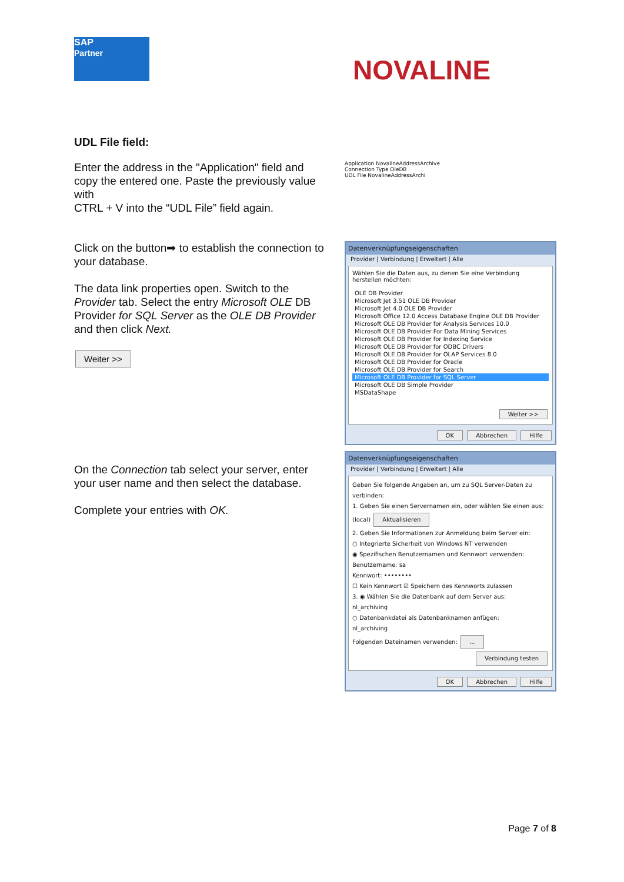SAP
Partner
NOVALINE
UDL File field:
Enter the address in the "Application" field and copy the entered one. Paste the previously value with
CTRL + V into the “UDL File” field again.
Application NovalineAddressArchive
Connection Type OleDB
UDL File NovalineAddressArchi
Click on the button➡ to establish the connection to your database.
The data link properties open. Switch to the Provider tab. Select the entry Microsoft OLE DB Provider for SQL Server as the OLE DB Provider and then click Next.
Weiter >>
Datenverknüpfungseigenschaften
Provider | Verbindung | Erweitert | Alle
Wählen Sie die Daten aus, zu denen Sie eine Verbindung herstellen möchten:
OLE DB Provider
Microsoft Jet 3.51 OLE DB Provider
Microsoft Jet 4.0 OLE DB Provider
Microsoft Office 12.0 Access Database Engine OLE DB Provider
Microsoft OLE DB Provider for Analysis Services 10.0
Microsoft OLE DB Provider For Data Mining Services
Microsoft OLE DB Provider for Indexing Service
Microsoft OLE DB Provider for ODBC Drivers
Microsoft OLE DB Provider for OLAP Services 8.0
Microsoft OLE DB Provider for Oracle
Microsoft OLE DB Provider for Search
Microsoft OLE DB Provider for SQL Server
Microsoft OLE DB Simple Provider
MSDataShape
Weiter >>
OK Abbrechen Hilfe
On the Connection tab select your server, enter your user name and then select the database.
Complete your entries with OK.
Datenverknüpfungseigenschaften
Provider | Verbindung | Erweitert | Alle
Geben Sie folgende Angaben an, um zu SQL Server-Daten zu verbinden:
1. Geben Sie einen Servernamen ein, oder wählen Sie einen aus:
(local) Aktualisieren
2. Geben Sie Informationen zur Anmeldung beim Server ein:
○ Integrierte Sicherheit von Windows NT verwenden
◉ Spezifischen Benutzernamen und Kennwort verwenden:
Benutzername: sa
Kennwort: ••••••••
☐ Kein Kennwort ☑ Speichern des Kennworts zulassen
3. ◉ Wählen Sie die Datenbank auf dem Server aus:
nl_archiving
○ Datenbankdatei als Datenbanknamen anfügen:
nl_archiving
Folgenden Dateinamen verwenden: ...
Verbindung testen
OK Abbrechen Hilfe
Page 7 of 8